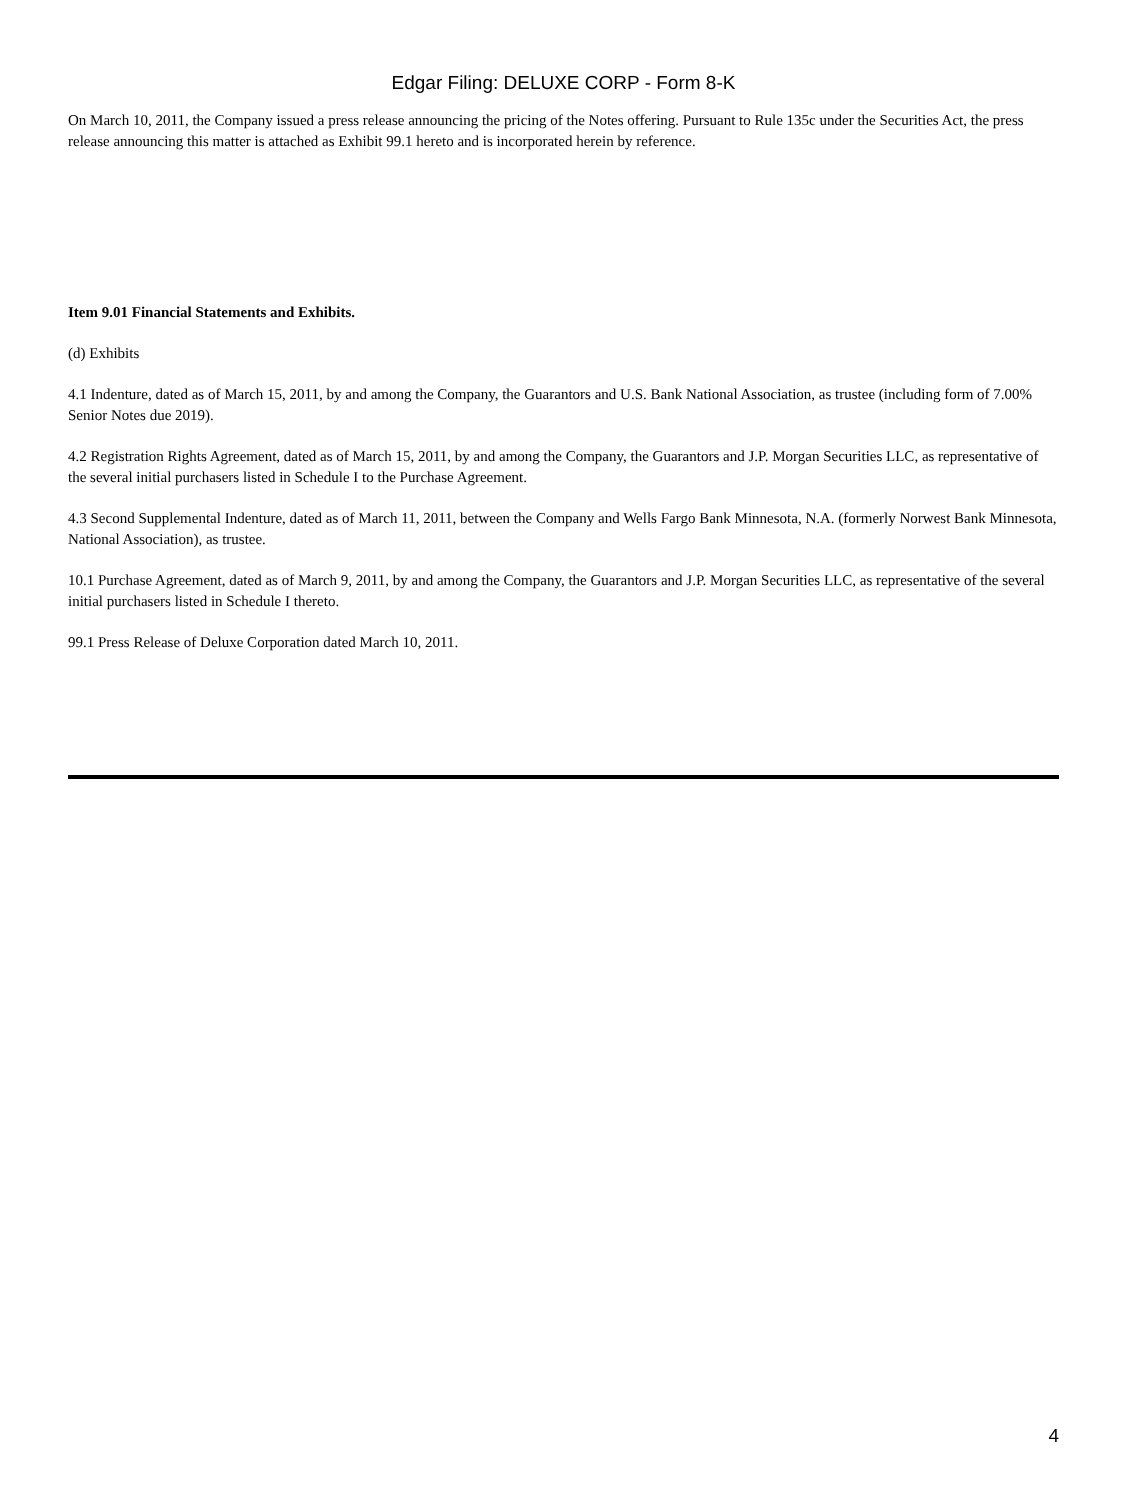Edgar Filing: DELUXE CORP - Form 8-K
On March 10, 2011, the Company issued a press release announcing the pricing of the Notes offering. Pursuant to Rule 135c under the Securities Act, the press release announcing this matter is attached as Exhibit 99.1 hereto and is incorporated herein by reference.
Item 9.01 Financial Statements and Exhibits.
(d) Exhibits
4.1 Indenture, dated as of March 15, 2011, by and among the Company, the Guarantors and U.S. Bank National Association, as trustee (including form of 7.00% Senior Notes due 2019).
4.2 Registration Rights Agreement, dated as of March 15, 2011, by and among the Company, the Guarantors and J.P. Morgan Securities LLC, as representative of the several initial purchasers listed in Schedule I to the Purchase Agreement.
4.3 Second Supplemental Indenture, dated as of March 11, 2011, between the Company and Wells Fargo Bank Minnesota, N.A. (formerly Norwest Bank Minnesota, National Association), as trustee.
10.1 Purchase Agreement, dated as of March 9, 2011, by and among the Company, the Guarantors and J.P. Morgan Securities LLC, as representative of the several initial purchasers listed in Schedule I thereto.
99.1 Press Release of Deluxe Corporation dated March 10, 2011.
4